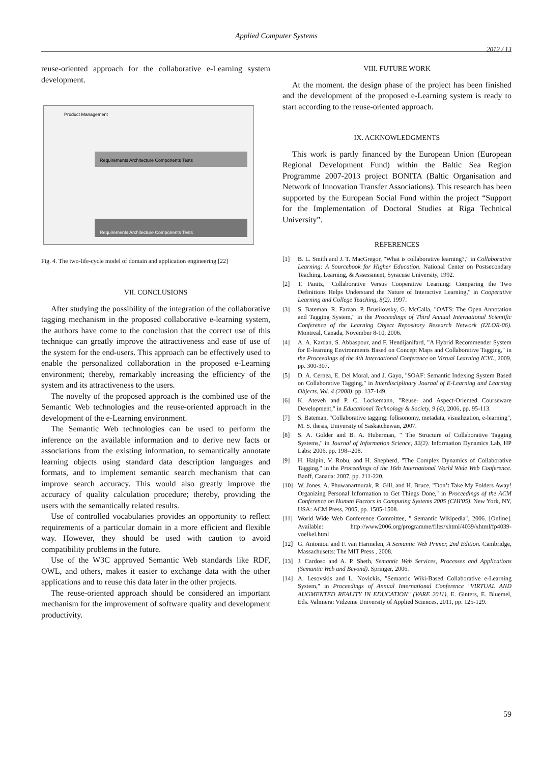Applied Computer Systems
2012 / 13
reuse-oriented approach for the collaborative e-Learning system development.
Product Management
Requirements Architecture Components Tests
Requirements Architecture Components Tests
Fig. 4. The two-life-cycle model of domain and application engineering [22]
VII. CONCLUSIONS
After studying the possibility of the integration of the collaborative tagging mechanism in the proposed collaborative e-learning system, the authors have come to the conclusion that the correct use of this technique can greatly improve the attractiveness and ease of use of the system for the end-users. This approach can be effectively used to enable the personalized collaboration in the proposed e-Learning environment; thereby, remarkably increasing the efficiency of the system and its attractiveness to the users.
The novelty of the proposed approach is the combined use of the Semantic Web technologies and the reuse-oriented approach in the development of the e-Learning environment.
The Semantic Web technologies can be used to perform the inference on the available information and to derive new facts or associations from the existing information, to semantically annotate learning objects using standard data description languages and formats, and to implement semantic search mechanism that can improve search accuracy. This would also greatly improve the accuracy of quality calculation procedure; thereby, providing the users with the semantically related results.
Use of controlled vocabularies provides an opportunity to reflect requirements of a particular domain in a more efficient and flexible way. However, they should be used with caution to avoid compatibility problems in the future.
Use of the W3C approved Semantic Web standards like RDF, OWL, and others, makes it easier to exchange data with the other applications and to reuse this data later in the other projects.
The reuse-oriented approach should be considered an important mechanism for the improvement of software quality and development productivity.
VIII. FUTURE WORK
At the moment. the design phase of the project has been finished and the development of the proposed e-Learning system is ready to start according to the reuse-oriented approach.
IX. ACKNOWLEDGMENTS
This work is partly financed by the European Union (European Regional Development Fund) within the Baltic Sea Region Programme 2007-2013 project BONITA (Baltic Organisation and Network of Innovation Transfer Associations). This research has been supported by the European Social Fund within the project “Support for the Implementation of Doctoral Studies at Riga Technical University”.
REFERENCES
[1] B. L. Smith and J. T. MacGregor, "What is collaborative learning?," in Collaborative Learning: A Sourcebook for Higher Education. National Center on Postsecondary Teaching, Learning, & Assessment, Syracuse University, 1992.
[2] T. Panitz, "Collaborative Versus Cooperative Learning: Comparing the Two Definitions Helps Understand the Nature of Interactive Learning," in Cooperative Learning and College Teaching, 8(2). 1997.
[3] S. Bateman, R. Farzan, P. Brusilovsky, G. McCalla, "OATS: The Open Annotation and Tagging System," in the Proceedings of Third Annual International Scientific Conference of the Learning Object Repository Research Network (I2LOR-06). Montreal, Canada, November 8-10, 2006.
[4] A. A. Kardan, S. Abbaspour, and F. Hendijanifard, "A Hybrid Recommender System for E-learning Environments Based on Concept Maps and Collaborative Tagging," in the Proceedings of the 4th International Conference on Virtual Learning ICVL, 2009, pp. 300-307.
[5] D. A. Cernea, E. Del Moral, and J. Gayo, "SOAF: Semantic Indexing System Based on Collaborative Tagging," in Interdisciplinary Journal of E-Learning and Learning Objects, Vol. 4 (2008), pp. 137-149.
[6] K. Ateveh and P. C. Lockemann, "Reuse- and Aspect-Oriented Courseware Development," in Educational Technology & Society, 9 (4), 2006, pp. 95-113.
[7] S. Bateman, "Collaborative tagging: folksonomy, metadata, visualization, e-learning", M. S. thesis, University of Saskatchewan, 2007.
[8] S. A. Golder and B. A. Huberman, " The Structure of Collaborative Tagging Systems," in Journal of Information Science, 32(2). Information Dynamics Lab, HP Labs: 2006, pp. 198--208.
[9] H. Halpin, V. Robu, and H. Shepherd, "The Complex Dynamics of Collaborative Tagging," in the Proceedings of the 16th International World Wide Web Conference. Banff, Canada: 2007, pp. 211-220.
[10] W. Jones, A. Phuwanartnurak, R. Gill, and H. Bruce, "Don’t Take My Folders Away! Organizing Personal Information to Get Things Done," in Proceedings of the ACM Conference on Human Factors in Computing Systems 2005 (CHI'05). New York, NY, USA: ACM Press, 2005, pp. 1505-1508.
[11] World Wide Web Conference Committee, " Semantic Wikipedia", 2006. [Online]. Available: http://www2006.org/programme/files/xhtml/4039/xhtml/fp4039-voelkel.html
[12] G. Antoniou and F. van Harmelen, A Semantic Web Primer, 2nd Edition. Cambridge, Massachusetts: The MIT Press , 2008.
[13] J. Cardoso and A. P. Sheth, Semantic Web Services, Processes and Applications (Semantic Web and Beyond). Springer, 2006.
[14] A. Lesovskis and L. Novickis, "Semantic Wiki-Based Collaborative e-Learning System," in Proceedings of Annual International Conference "VIRTUAL AND AUGMENTED REALITY IN EDUCATION" (VARE 2011), E. Ginters, E. Bluemel, Eds. Valmiera: Vidzeme University of Applied Sciences, 2011, pp. 125-129.
59